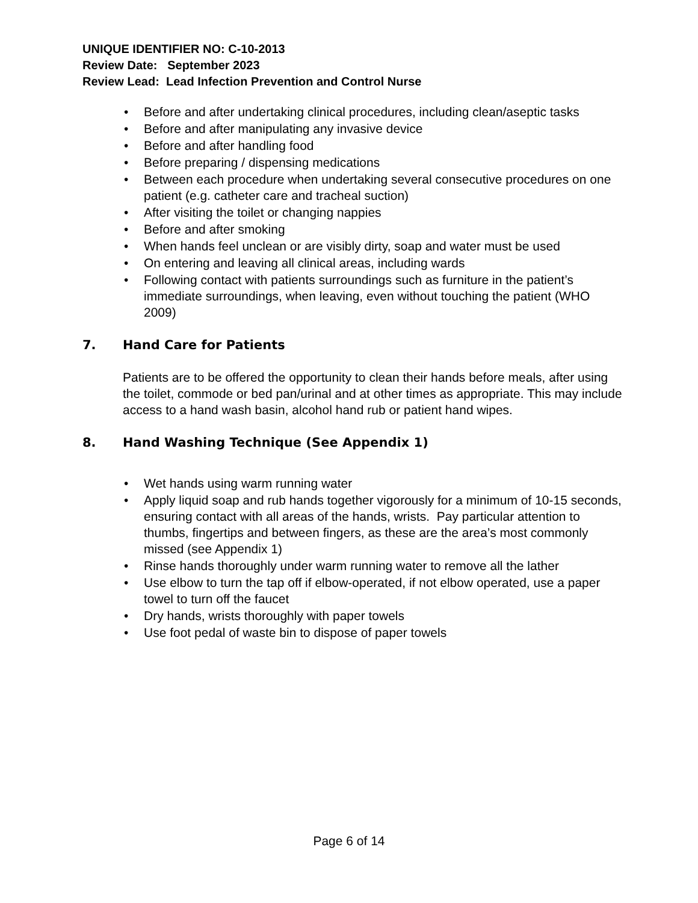UNIQUE IDENTIFIER NO: C-10-2013
Review Date: September 2023
Review Lead: Lead Infection Prevention and Control Nurse
• Before and after undertaking clinical procedures, including clean/aseptic tasks
• Before and after manipulating any invasive device
• Before and after handling food
• Before preparing / dispensing medications
• Between each procedure when undertaking several consecutive procedures on one patient (e.g. catheter care and tracheal suction)
• After visiting the toilet or changing nappies
• Before and after smoking
• When hands feel unclean or are visibly dirty, soap and water must be used
• On entering and leaving all clinical areas, including wards
• Following contact with patients surroundings such as furniture in the patient’s immediate surroundings, when leaving, even without touching the patient (WHO 2009)
7. Hand Care for Patients
Patients are to be offered the opportunity to clean their hands before meals, after using the toilet, commode or bed pan/urinal and at other times as appropriate. This may include access to a hand wash basin, alcohol hand rub or patient hand wipes.
8. Hand Washing Technique (See Appendix 1)
• Wet hands using warm running water
• Apply liquid soap and rub hands together vigorously for a minimum of 10-15 seconds, ensuring contact with all areas of the hands, wrists. Pay particular attention to thumbs, fingertips and between fingers, as these are the area’s most commonly missed (see Appendix 1)
• Rinse hands thoroughly under warm running water to remove all the lather
• Use elbow to turn the tap off if elbow-operated, if not elbow operated, use a paper towel to turn off the faucet
• Dry hands, wrists thoroughly with paper towels
• Use foot pedal of waste bin to dispose of paper towels
Page 6 of 14